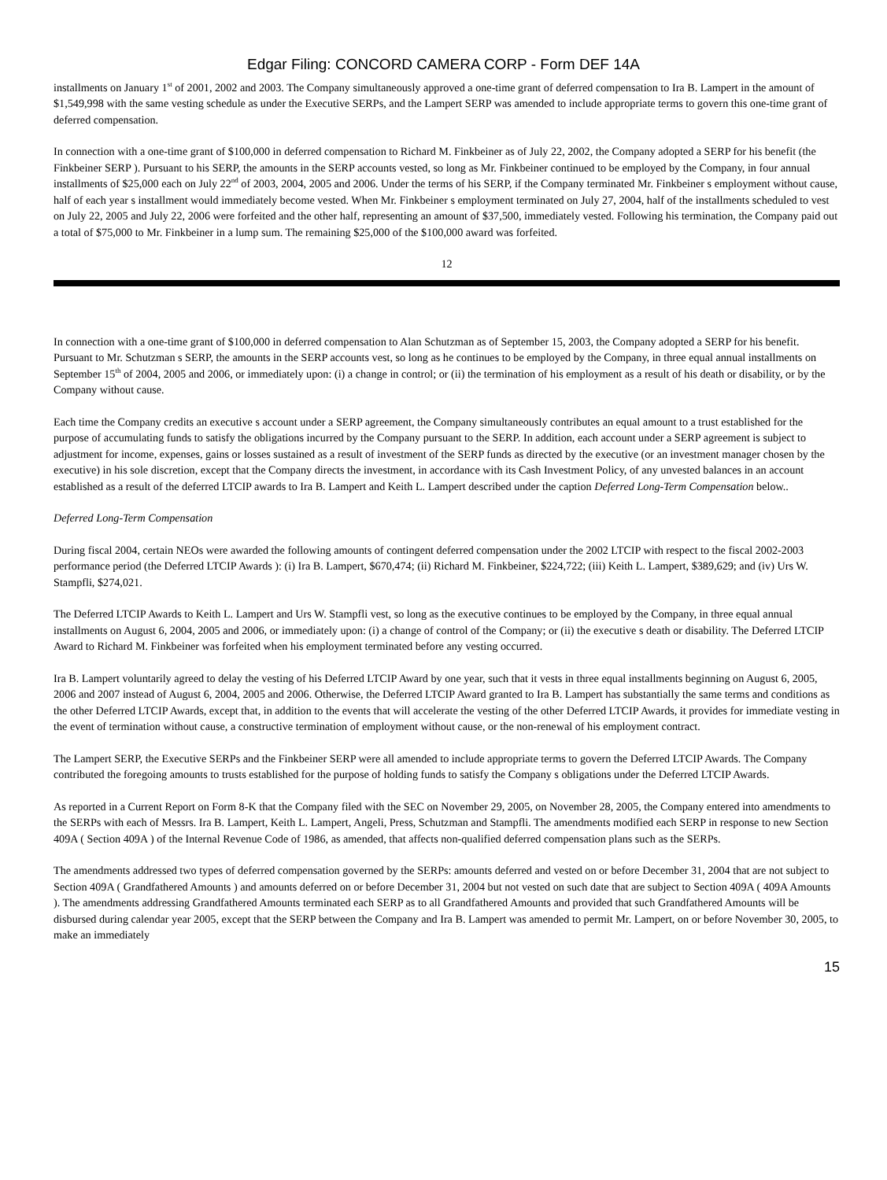Edgar Filing: CONCORD CAMERA CORP - Form DEF 14A
installments on January 1<sup>st</sup> of 2001, 2002 and 2003. The Company simultaneously approved a one-time grant of deferred compensation to Ira B. Lampert in the amount of $1,549,998 with the same vesting schedule as under the Executive SERPs, and the Lampert SERP was amended to include appropriate terms to govern this one-time grant of deferred compensation.
In connection with a one-time grant of $100,000 in deferred compensation to Richard M. Finkbeiner as of July 22, 2002, the Company adopted a SERP for his benefit (the Finkbeiner SERP ). Pursuant to his SERP, the amounts in the SERP accounts vested, so long as Mr. Finkbeiner continued to be employed by the Company, in four annual installments of $25,000 each on July 22<sup>nd</sup> of 2003, 2004, 2005 and 2006. Under the terms of his SERP, if the Company terminated Mr. Finkbeiner s employment without cause, half of each year s installment would immediately become vested. When Mr. Finkbeiner s employment terminated on July 27, 2004, half of the installments scheduled to vest on July 22, 2005 and July 22, 2006 were forfeited and the other half, representing an amount of $37,500, immediately vested. Following his termination, the Company paid out a total of $75,000 to Mr. Finkbeiner in a lump sum. The remaining $25,000 of the $100,000 award was forfeited.
12
In connection with a one-time grant of $100,000 in deferred compensation to Alan Schutzman as of September 15, 2003, the Company adopted a SERP for his benefit. Pursuant to Mr. Schutzman s SERP, the amounts in the SERP accounts vest, so long as he continues to be employed by the Company, in three equal annual installments on September 15<sup>th</sup> of 2004, 2005 and 2006, or immediately upon: (i) a change in control; or (ii) the termination of his employment as a result of his death or disability, or by the Company without cause.
Each time the Company credits an executive s account under a SERP agreement, the Company simultaneously contributes an equal amount to a trust established for the purpose of accumulating funds to satisfy the obligations incurred by the Company pursuant to the SERP. In addition, each account under a SERP agreement is subject to adjustment for income, expenses, gains or losses sustained as a result of investment of the SERP funds as directed by the executive (or an investment manager chosen by the executive) in his sole discretion, except that the Company directs the investment, in accordance with its Cash Investment Policy, of any unvested balances in an account established as a result of the deferred LTCIP awards to Ira B. Lampert and Keith L. Lampert described under the caption Deferred Long-Term Compensation below..
Deferred Long-Term Compensation
During fiscal 2004, certain NEOs were awarded the following amounts of contingent deferred compensation under the 2002 LTCIP with respect to the fiscal 2002-2003 performance period (the Deferred LTCIP Awards ): (i) Ira B. Lampert, $670,474; (ii) Richard M. Finkbeiner, $224,722; (iii) Keith L. Lampert, $389,629; and (iv) Urs W. Stampfli, $274,021.
The Deferred LTCIP Awards to Keith L. Lampert and Urs W. Stampfli vest, so long as the executive continues to be employed by the Company, in three equal annual installments on August 6, 2004, 2005 and 2006, or immediately upon: (i) a change of control of the Company; or (ii) the executive s death or disability. The Deferred LTCIP Award to Richard M. Finkbeiner was forfeited when his employment terminated before any vesting occurred.
Ira B. Lampert voluntarily agreed to delay the vesting of his Deferred LTCIP Award by one year, such that it vests in three equal installments beginning on August 6, 2005, 2006 and 2007 instead of August 6, 2004, 2005 and 2006. Otherwise, the Deferred LTCIP Award granted to Ira B. Lampert has substantially the same terms and conditions as the other Deferred LTCIP Awards, except that, in addition to the events that will accelerate the vesting of the other Deferred LTCIP Awards, it provides for immediate vesting in the event of termination without cause, a constructive termination of employment without cause, or the non-renewal of his employment contract.
The Lampert SERP, the Executive SERPs and the Finkbeiner SERP were all amended to include appropriate terms to govern the Deferred LTCIP Awards. The Company contributed the foregoing amounts to trusts established for the purpose of holding funds to satisfy the Company s obligations under the Deferred LTCIP Awards.
As reported in a Current Report on Form 8-K that the Company filed with the SEC on November 29, 2005, on November 28, 2005, the Company entered into amendments to the SERPs with each of Messrs. Ira B. Lampert, Keith L. Lampert, Angeli, Press, Schutzman and Stampfli. The amendments modified each SERP in response to new Section 409A ( Section 409A ) of the Internal Revenue Code of 1986, as amended, that affects non-qualified deferred compensation plans such as the SERPs.
The amendments addressed two types of deferred compensation governed by the SERPs: amounts deferred and vested on or before December 31, 2004 that are not subject to Section 409A ( Grandfathered Amounts ) and amounts deferred on or before December 31, 2004 but not vested on such date that are subject to Section 409A ( 409A Amounts ). The amendments addressing Grandfathered Amounts terminated each SERP as to all Grandfathered Amounts and provided that such Grandfathered Amounts will be disbursed during calendar year 2005, except that the SERP between the Company and Ira B. Lampert was amended to permit Mr. Lampert, on or before November 30, 2005, to make an immediately
15